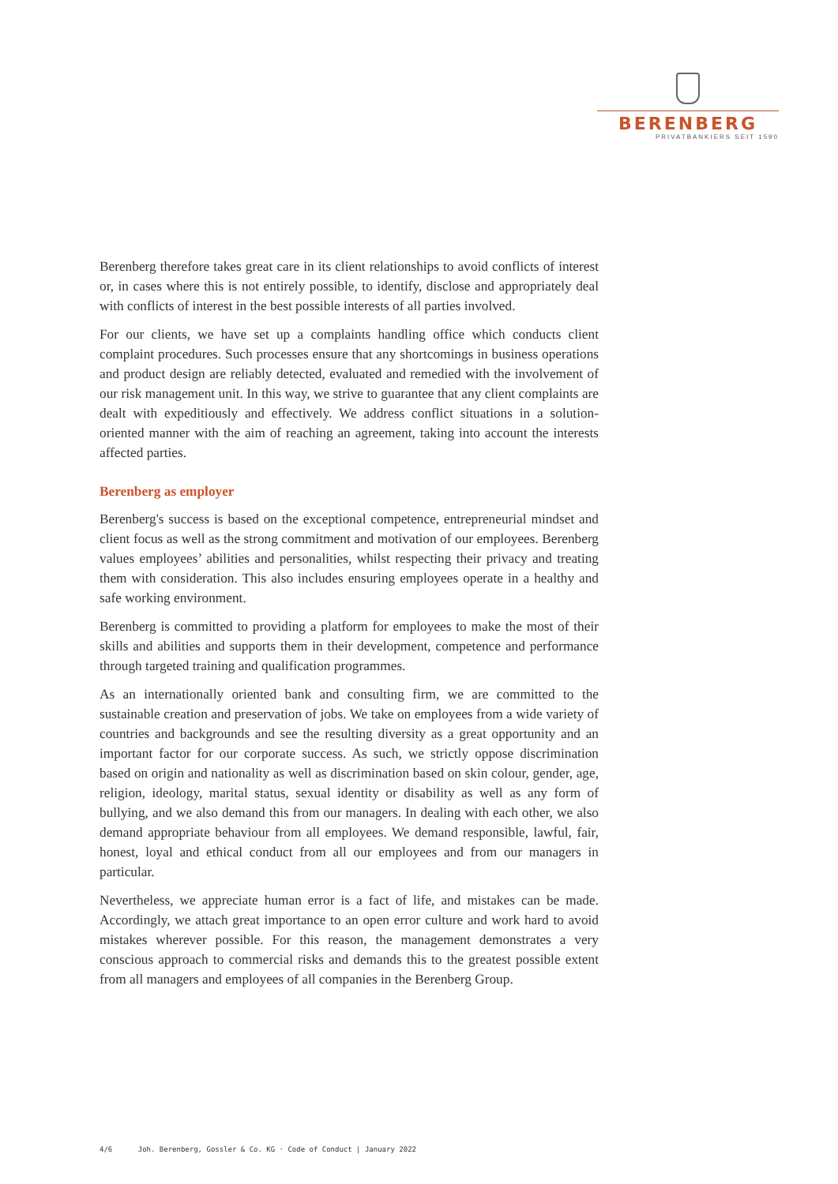BERENBERG
PRIVATBANKIERS SEIT 1590
Berenberg therefore takes great care in its client relationships to avoid conflicts of interest or, in cases where this is not entirely possible, to identify, disclose and appropriately deal with conflicts of interest in the best possible interests of all parties involved.
For our clients, we have set up a complaints handling office which conducts client complaint procedures. Such processes ensure that any shortcomings in business operations and product design are reliably detected, evaluated and remedied with the involvement of our risk management unit. In this way, we strive to guarantee that any client complaints are dealt with expeditiously and effectively. We address conflict situations in a solution-oriented manner with the aim of reaching an agreement, taking into account the interests affected parties.
Berenberg as employer
Berenberg's success is based on the exceptional competence, entrepreneurial mindset and client focus as well as the strong commitment and motivation of our employees. Berenberg values employees’ abilities and personalities, whilst respecting their privacy and treating them with consideration. This also includes ensuring employees operate in a healthy and safe working environment.
Berenberg is committed to providing a platform for employees to make the most of their skills and abilities and supports them in their development, competence and performance through targeted training and qualification programmes.
As an internationally oriented bank and consulting firm, we are committed to the sustainable creation and preservation of jobs. We take on employees from a wide variety of countries and backgrounds and see the resulting diversity as a great opportunity and an important factor for our corporate success. As such, we strictly oppose discrimination based on origin and nationality as well as discrimination based on skin colour, gender, age, religion, ideology, marital status, sexual identity or disability as well as any form of bullying, and we also demand this from our managers. In dealing with each other, we also demand appropriate behaviour from all employees. We demand responsible, lawful, fair, honest, loyal and ethical conduct from all our employees and from our managers in particular.
Nevertheless, we appreciate human error is a fact of life, and mistakes can be made. Accordingly, we attach great importance to an open error culture and work hard to avoid mistakes wherever possible. For this reason, the management demonstrates a very conscious approach to commercial risks and demands this to the greatest possible extent from all managers and employees of all companies in the Berenberg Group.
4/6 Joh. Berenberg, Gossler & Co. KG · Code of Conduct | January 2022